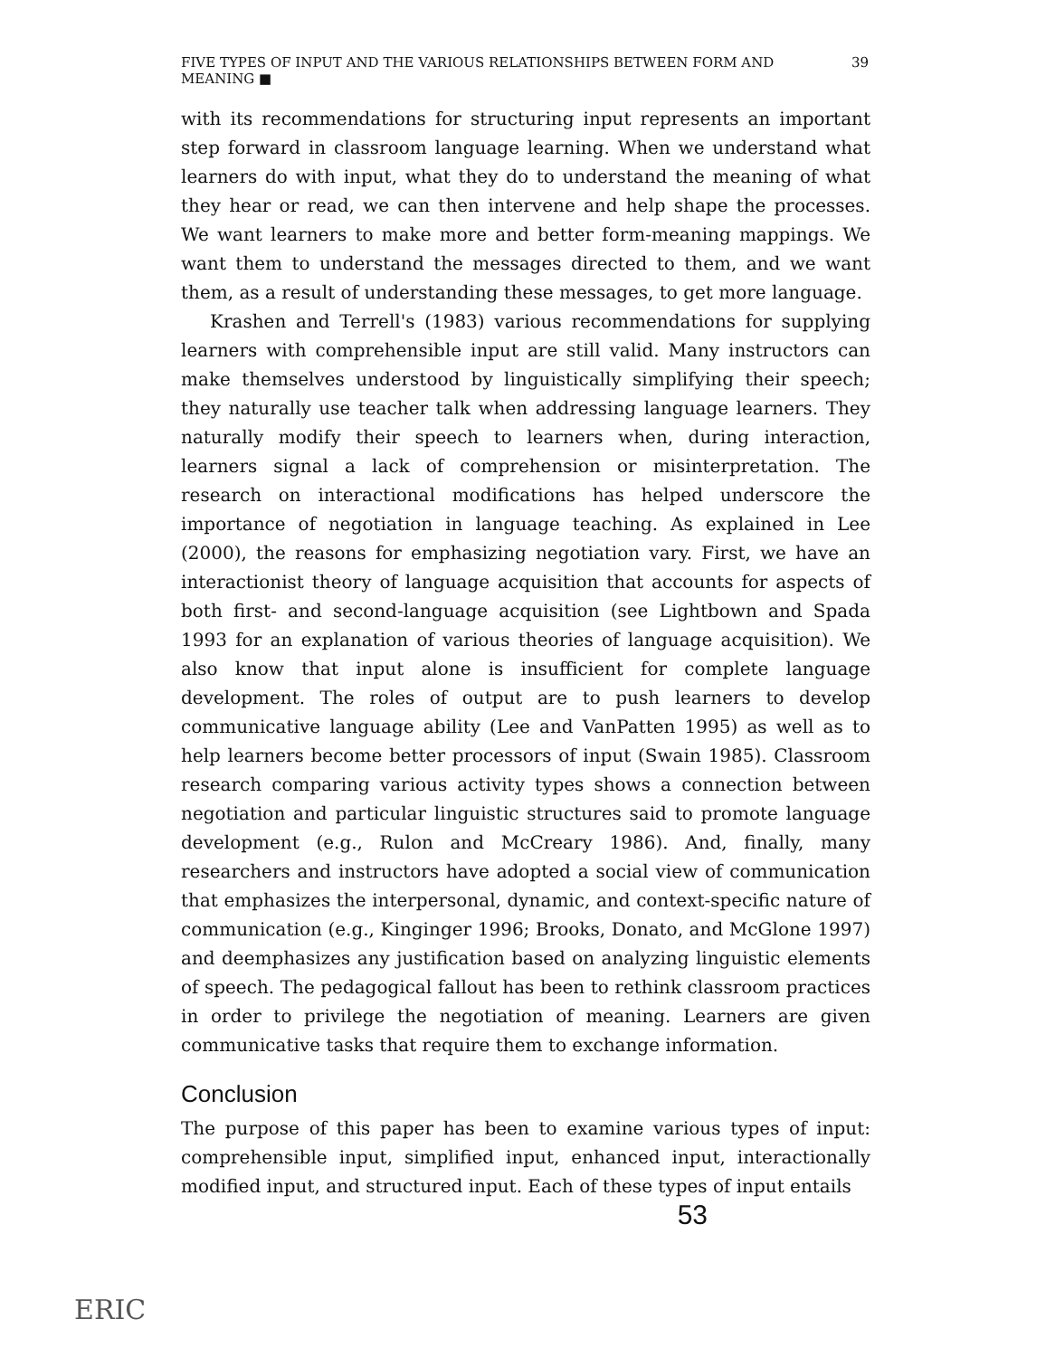FIVE TYPES OF INPUT AND THE VARIOUS RELATIONSHIPS BETWEEN FORM AND MEANING ■ 39
with its recommendations for structuring input represents an important step forward in classroom language learning. When we understand what learners do with input, what they do to understand the meaning of what they hear or read, we can then intervene and help shape the processes. We want learners to make more and better form-meaning mappings. We want them to understand the messages directed to them, and we want them, as a result of understanding these messages, to get more language.
Krashen and Terrell's (1983) various recommendations for supplying learners with comprehensible input are still valid. Many instructors can make themselves understood by linguistically simplifying their speech; they naturally use teacher talk when addressing language learners. They naturally modify their speech to learners when, during interaction, learners signal a lack of comprehension or misinterpretation. The research on interactional modifications has helped underscore the importance of negotiation in language teaching. As explained in Lee (2000), the reasons for emphasizing negotiation vary. First, we have an interactionist theory of language acquisition that accounts for aspects of both first- and second-language acquisition (see Lightbown and Spada 1993 for an explanation of various theories of language acquisition). We also know that input alone is insufficient for complete language development. The roles of output are to push learners to develop communicative language ability (Lee and VanPatten 1995) as well as to help learners become better processors of input (Swain 1985). Classroom research comparing various activity types shows a connection between negotiation and particular linguistic structures said to promote language development (e.g., Rulon and McCreary 1986). And, finally, many researchers and instructors have adopted a social view of communication that emphasizes the interpersonal, dynamic, and context-specific nature of communication (e.g., Kinginger 1996; Brooks, Donato, and McGlone 1997) and deemphasizes any justification based on analyzing linguistic elements of speech. The pedagogical fallout has been to rethink classroom practices in order to privilege the negotiation of meaning. Learners are given communicative tasks that require them to exchange information.
Conclusion
The purpose of this paper has been to examine various types of input: comprehensible input, simplified input, enhanced input, interactionally modified input, and structured input. Each of these types of input entails
53
ERIC